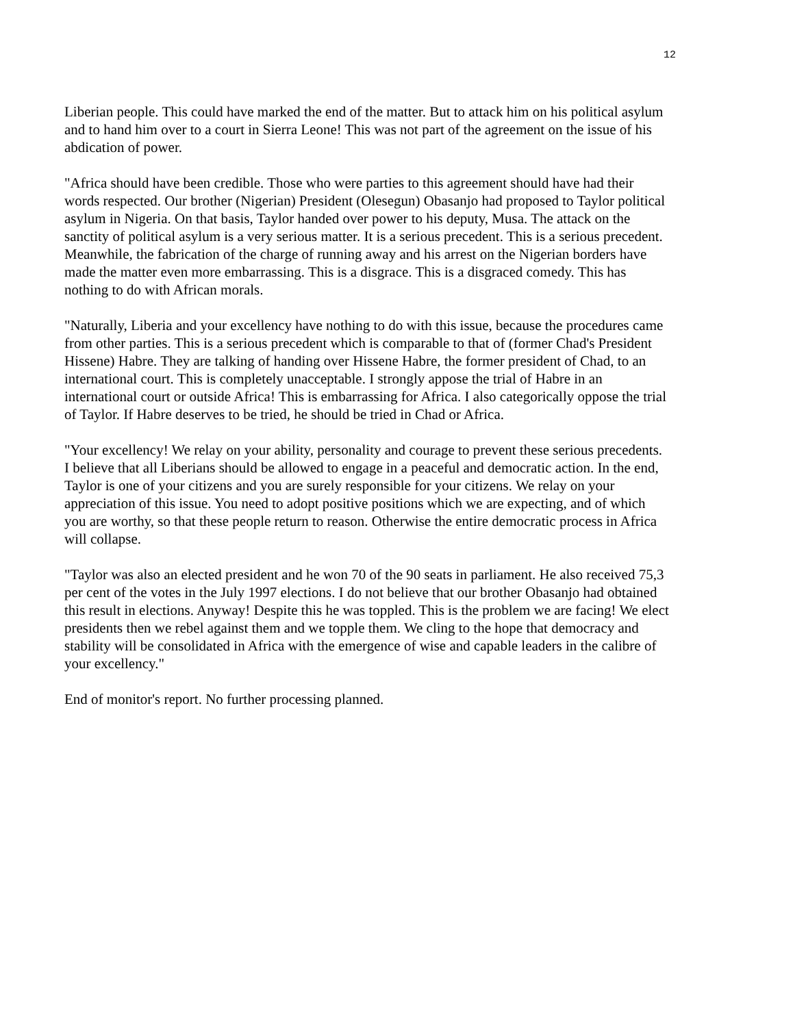12
Liberian people. This could have marked the end of the matter. But to attack him on his political asylum and to hand him over to a court in Sierra Leone! This was not part of the agreement on the issue of his abdication of power.
"Africa should have been credible. Those who were parties to this agreement should have had their words respected. Our brother (Nigerian) President (Olesegun) Obasanjo had proposed to Taylor political asylum in Nigeria. On that basis, Taylor handed over power to his deputy, Musa. The attack on the sanctity of political asylum is a very serious matter. It is a serious precedent. This is a serious precedent. Meanwhile, the fabrication of the charge of running away and his arrest on the Nigerian borders have made the matter even more embarrassing. This is a disgrace. This is a disgraced comedy. This has nothing to do with African morals.
"Naturally, Liberia and your excellency have nothing to do with this issue, because the procedures came from other parties. This is a serious precedent which is comparable to that of (former Chad's President Hissene) Habre. They are talking of handing over Hissene Habre, the former president of Chad, to an international court. This is completely unacceptable. I strongly appose the trial of Habre in an international court or outside Africa! This is embarrassing for Africa. I also categorically oppose the trial of Taylor. If Habre deserves to be tried, he should be tried in Chad or Africa.
"Your excellency! We relay on your ability, personality and courage to prevent these serious precedents. I believe that all Liberians should be allowed to engage in a peaceful and democratic action. In the end, Taylor is one of your citizens and you are surely responsible for your citizens. We relay on your appreciation of this issue. You need to adopt positive positions which we are expecting, and of which you are worthy, so that these people return to reason. Otherwise the entire democratic process in Africa will collapse.
"Taylor was also an elected president and he won 70 of the 90 seats in parliament. He also received 75,3 per cent of the votes in the July 1997 elections. I do not believe that our brother Obasanjo had obtained this result in elections. Anyway! Despite this he was toppled. This is the problem we are facing! We elect presidents then we rebel against them and we topple them. We cling to the hope that democracy and stability will be consolidated in Africa with the emergence of wise and capable leaders in the calibre of your excellency."
End of monitor's report. No further processing planned.